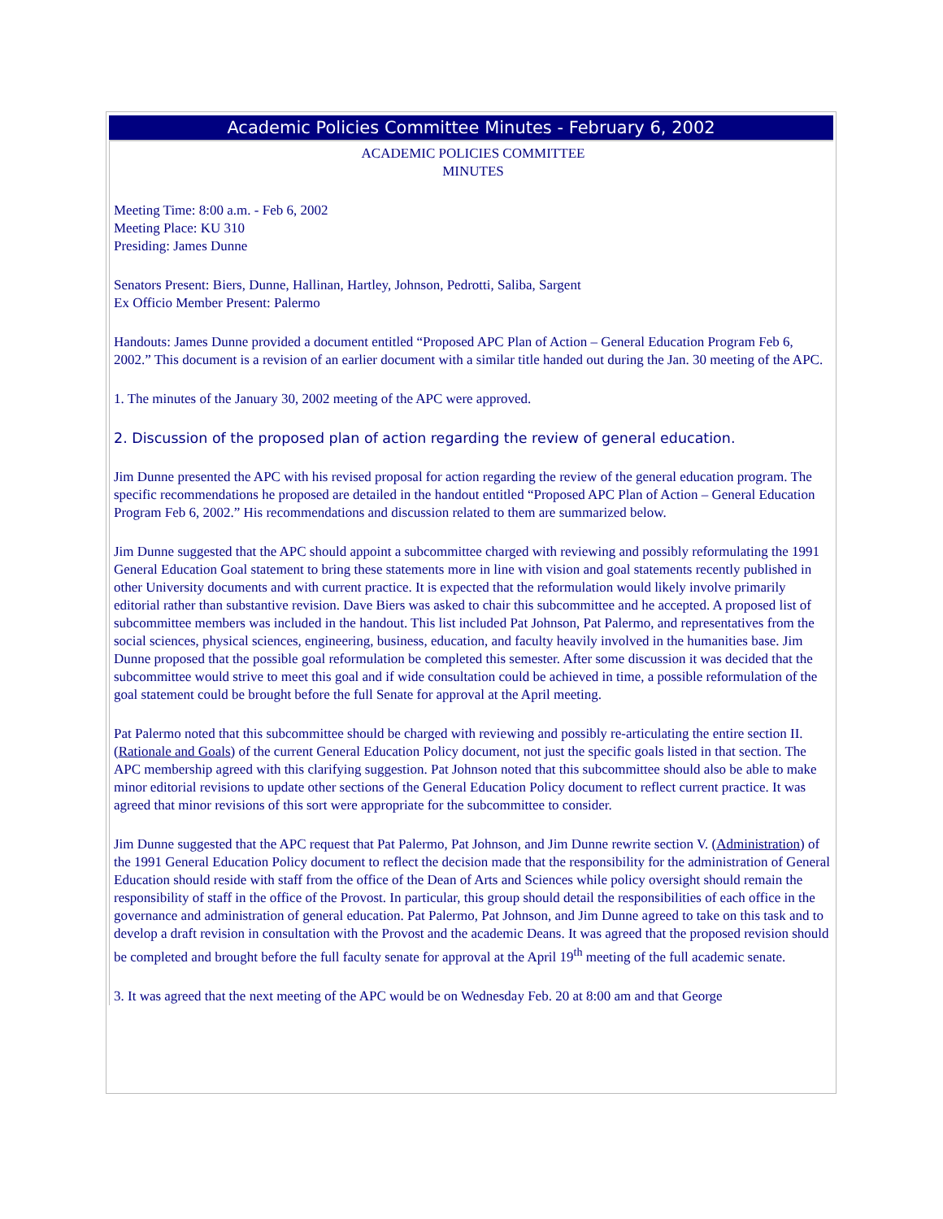Academic Policies Committee Minutes - February 6, 2002
ACADEMIC POLICIES COMMITTEE
MINUTES
Meeting Time: 8:00 a.m. - Feb 6, 2002
Meeting Place: KU 310
Presiding: James Dunne
Senators Present: Biers, Dunne, Hallinan, Hartley, Johnson, Pedrotti, Saliba, Sargent
Ex Officio Member Present: Palermo
Handouts: James Dunne provided a document entitled “Proposed APC Plan of Action – General Education Program Feb 6, 2002.” This document is a revision of an earlier document with a similar title handed out during the Jan. 30 meeting of the APC.
1. The minutes of the January 30, 2002 meeting of the APC were approved.
2. Discussion of the proposed plan of action regarding the review of general education.
Jim Dunne presented the APC with his revised proposal for action regarding the review of the general education program. The specific recommendations he proposed are detailed in the handout entitled “Proposed APC Plan of Action – General Education Program Feb 6, 2002.” His recommendations and discussion related to them are summarized below.
Jim Dunne suggested that the APC should appoint a subcommittee charged with reviewing and possibly reformulating the 1991 General Education Goal statement to bring these statements more in line with vision and goal statements recently published in other University documents and with current practice. It is expected that the reformulation would likely involve primarily editorial rather than substantive revision. Dave Biers was asked to chair this subcommittee and he accepted. A proposed list of subcommittee members was included in the handout. This list included Pat Johnson, Pat Palermo, and representatives from the social sciences, physical sciences, engineering, business, education, and faculty heavily involved in the humanities base. Jim Dunne proposed that the possible goal reformulation be completed this semester. After some discussion it was decided that the subcommittee would strive to meet this goal and if wide consultation could be achieved in time, a possible reformulation of the goal statement could be brought before the full Senate for approval at the April meeting.
Pat Palermo noted that this subcommittee should be charged with reviewing and possibly re-articulating the entire section II. (Rationale and Goals) of the current General Education Policy document, not just the specific goals listed in that section. The APC membership agreed with this clarifying suggestion. Pat Johnson noted that this subcommittee should also be able to make minor editorial revisions to update other sections of the General Education Policy document to reflect current practice. It was agreed that minor revisions of this sort were appropriate for the subcommittee to consider.
Jim Dunne suggested that the APC request that Pat Palermo, Pat Johnson, and Jim Dunne rewrite section V. (Administration) of the 1991 General Education Policy document to reflect the decision made that the responsibility for the administration of General Education should reside with staff from the office of the Dean of Arts and Sciences while policy oversight should remain the responsibility of staff in the office of the Provost. In particular, this group should detail the responsibilities of each office in the governance and administration of general education. Pat Palermo, Pat Johnson, and Jim Dunne agreed to take on this task and to develop a draft revision in consultation with the Provost and the academic Deans. It was agreed that the proposed revision should be completed and brought before the full faculty senate for approval at the April 19<sup>th</sup> meeting of the full academic senate.
3. It was agreed that the next meeting of the APC would be on Wednesday Feb. 20 at 8:00 am and that George